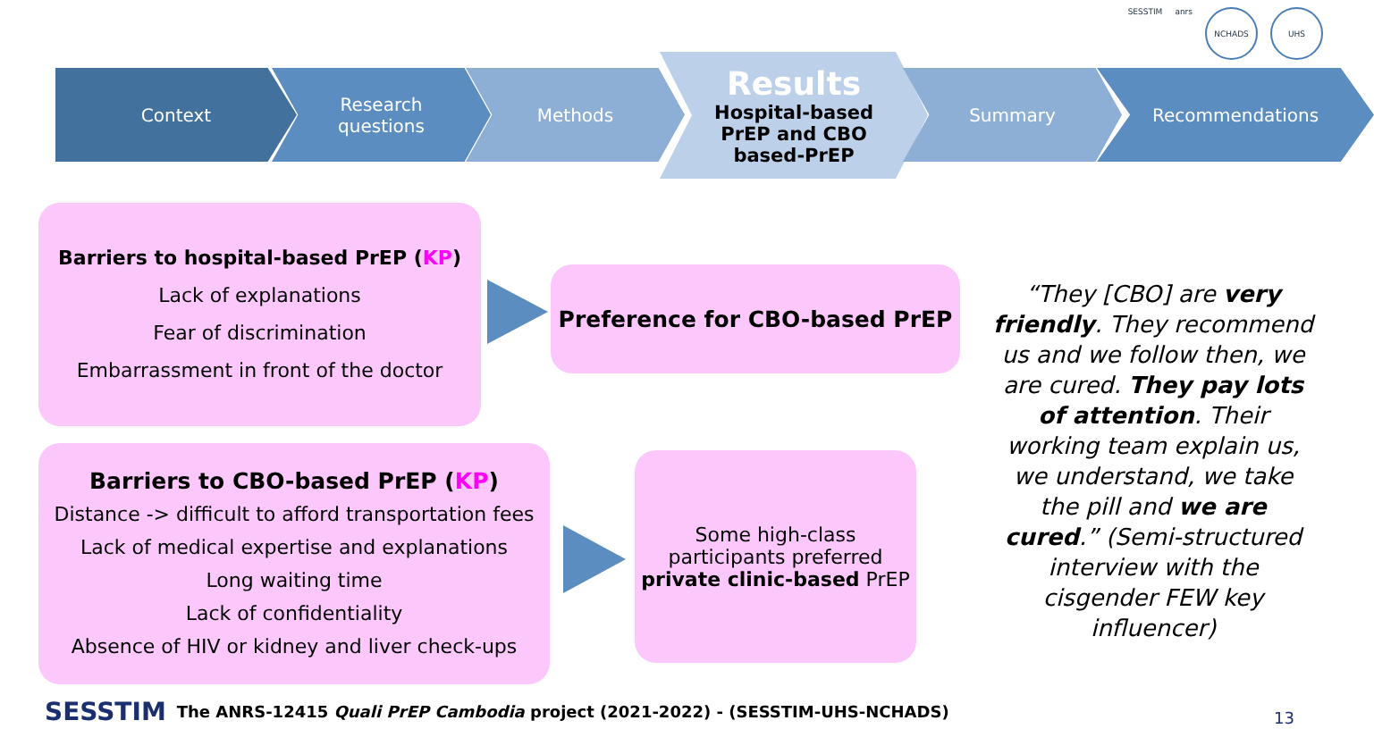SESSTIM anrs
NCHADS UHS
Context Research
questions
Methods
Results
Hospital-based
PrEP and CBO
based-PrEP
Summary Recommendations
Barriers to hospital-based PrEP (KP)
Lack of explanations
Fear of discrimination
Embarrassment in front of the doctor
Preference for CBO-based PrEP
Barriers to CBO-based PrEP (KP)
Distance -> difficult to afford transportation fees
Lack of medical expertise and explanations
Long waiting time
Lack of confidentiality
Absence of HIV or kidney and liver check-ups
Some high-class participants preferred
private clinic-based PrEP
“They [CBO] are very friendly. They recommend us and we follow then, we are cured. They pay lots of attention. Their working team explain us, we understand, we take the pill and we are cured.” (Semi-structured interview with the cisgender FEW key influencer)
SESSTIM The ANRS-12415 Quali PrEP Cambodia project (2021-2022) - (SESSTIM-UHS-NCHADS)
13